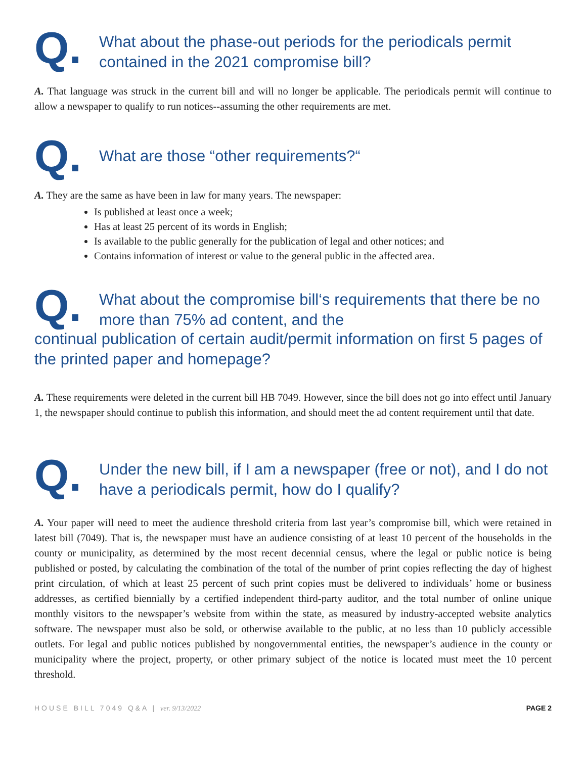Q.
What about the phase-out periods for the periodicals permit contained in the 2021 compromise bill?
A. That language was struck in the current bill and will no longer be applicable. The periodicals permit will continue to allow a newspaper to qualify to run notices--assuming the other requirements are met.
Q.
What are those “other requirements?“
A. They are the same as have been in law for many years. The newspaper:
Is published at least once a week;
Has at least 25 percent of its words in English;
Is available to the public generally for the publication of legal and other notices; and
Contains information of interest or value to the general public in the affected area.
Q.
What about the compromise bill‘s requirements that there be no more than 75% ad content, and the
continual publication of certain audit/permit information on first 5 pages of the printed paper and homepage?
A. These requirements were deleted in the current bill HB 7049. However, since the bill does not go into effect until January 1, the newspaper should continue to publish this information, and should meet the ad content requirement until that date.
Q.
Under the new bill, if I am a newspaper (free or not), and I do not have a periodicals permit, how do I qualify?
A. Your paper will need to meet the audience threshold criteria from last year’s compromise bill, which were retained in latest bill (7049). That is, the newspaper must have an audience consisting of at least 10 percent of the households in the county or municipality, as determined by the most recent decennial census, where the legal or public notice is being published or posted, by calculating the combination of the total of the number of print copies reflecting the day of highest print circulation, of which at least 25 percent of such print copies must be delivered to individuals’ home or business addresses, as certified biennially by a certified independent third-party auditor, and the total number of online unique monthly visitors to the newspaper’s website from within the state, as measured by industry-accepted website analytics software. The newspaper must also be sold, or otherwise available to the public, at no less than 10 publicly accessible outlets. For legal and public notices published by nongovernmental entities, the newspaper’s audience in the county or municipality where the project, property, or other primary subject of the notice is located must meet the 10 percent threshold.
HOUSE BILL 7049 Q&A | ver. 9/13/2022 PAGE 2